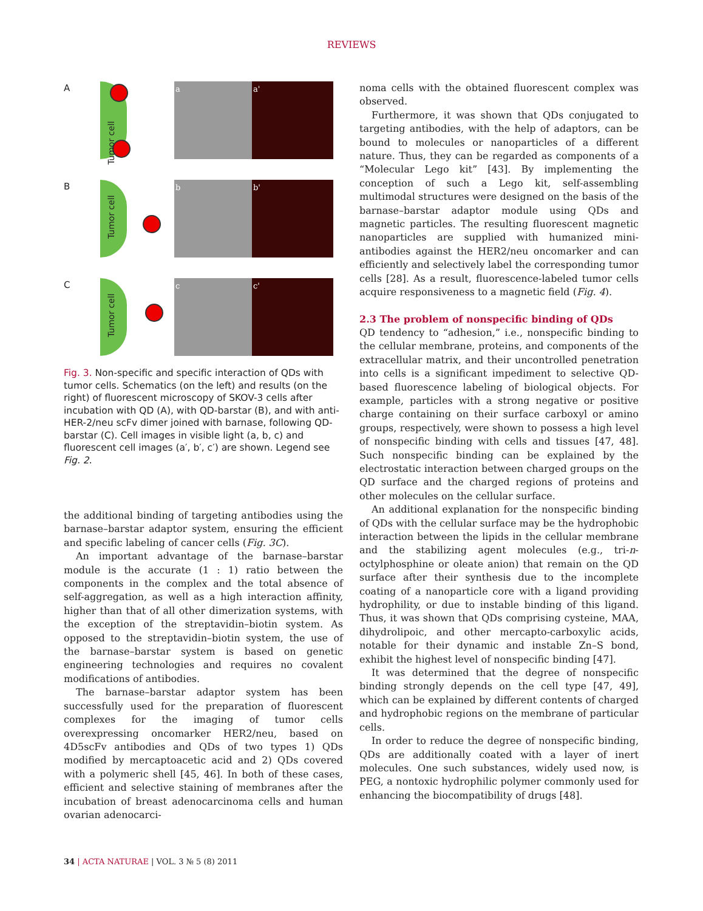REVIEWS
A
Tumor cell
a a'
B
Tumor cell
b b'
C
Tumor cell
c c'
Fig. 3. Non-specific and specific interaction of QDs with tumor cells. Schematics (on the left) and results (on the right) of fluorescent microscopy of SKOV-3 cells after incubation with QD (A), with QD-barstar (B), and with anti-HER-2/neu scFv dimer joined with barnase, following QD-barstar (C). Cell images in visible light (a, b, c) and fluorescent cell images (a′, b′, c′) are shown. Legend see Fig. 2.
the additional binding of targeting antibodies using the barnase–barstar adaptor system, ensuring the efficient and specific labeling of cancer cells (Fig. 3C).
An important advantage of the barnase–barstar module is the accurate (1 : 1) ratio between the components in the complex and the total absence of self-aggregation, as well as a high interaction affinity, higher than that of all other dimerization systems, with the exception of the streptavidin–biotin system. As opposed to the streptavidin–biotin system, the use of the barnase–barstar system is based on genetic engineering technologies and requires no covalent modifications of antibodies.
The barnase–barstar adaptor system has been successfully used for the preparation of fluorescent complexes for the imaging of tumor cells overexpressing oncomarker HER2/neu, based on 4D5scFv antibodies and QDs of two types 1) QDs modified by mercaptoacetic acid and 2) QDs covered with a polymeric shell [45, 46]. In both of these cases, efficient and selective staining of membranes after the incubation of breast adenocarcinoma cells and human ovarian adenocarci-
noma cells with the obtained fluorescent complex was observed.
Furthermore, it was shown that QDs conjugated to targeting antibodies, with the help of adaptors, can be bound to molecules or nanoparticles of a different nature. Thus, they can be regarded as components of a “Molecular Lego kit” [43]. By implementing the conception of such a Lego kit, self-assembling multimodal structures were designed on the basis of the barnase–barstar adaptor module using QDs and magnetic particles. The resulting fluorescent magnetic nanoparticles are supplied with humanized mini-antibodies against the HER2/neu oncomarker and can efficiently and selectively label the corresponding tumor cells [28]. As a result, fluorescence-labeled tumor cells acquire responsiveness to a magnetic field (Fig. 4).
2.3 The problem of nonspecific binding of QDs
QD tendency to “adhesion,” i.e., nonspecific binding to the cellular membrane, proteins, and components of the extracellular matrix, and their uncontrolled penetration into cells is a significant impediment to selective QD-based fluorescence labeling of biological objects. For example, particles with a strong negative or positive charge containing on their surface carboxyl or amino groups, respectively, were shown to possess a high level of nonspecific binding with cells and tissues [47, 48]. Such nonspecific binding can be explained by the electrostatic interaction between charged groups on the QD surface and the charged regions of proteins and other molecules on the cellular surface.
An additional explanation for the nonspecific binding of QDs with the cellular surface may be the hydrophobic interaction between the lipids in the cellular membrane and the stabilizing agent molecules (e.g., tri-n-octylphosphine or oleate anion) that remain on the QD surface after their synthesis due to the incomplete coating of a nanoparticle core with a ligand providing hydrophility, or due to instable binding of this ligand. Thus, it was shown that QDs comprising cysteine, MAA, dihydrolipoic, and other mercapto-carboxylic acids, notable for their dynamic and instable Zn–S bond, exhibit the highest level of nonspecific binding [47].
It was determined that the degree of nonspecific binding strongly depends on the cell type [47, 49], which can be explained by different contents of charged and hydrophobic regions on the membrane of particular cells.
In order to reduce the degree of nonspecific binding, QDs are additionally coated with a layer of inert molecules. One such substances, widely used now, is PEG, a nontoxic hydrophilic polymer commonly used for enhancing the biocompatibility of drugs [48].
34 | ACTA NATURAE | VOL. 3 № 5 (8) 2011